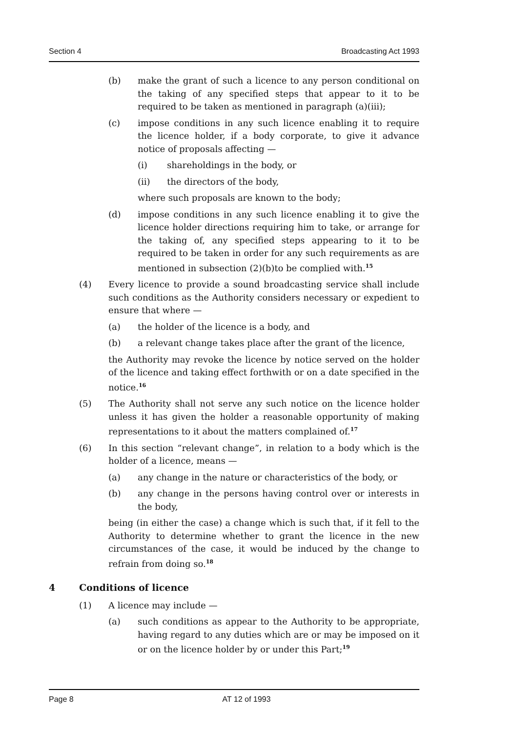Section 4 Broadcasting Act 1993
(b) make the grant of such a licence to any person conditional on the taking of any specified steps that appear to it to be required to be taken as mentioned in paragraph (a)(iii);
(c) impose conditions in any such licence enabling it to require the licence holder, if a body corporate, to give it advance notice of proposals affecting —
(i) shareholdings in the body, or
(ii) the directors of the body,
where such proposals are known to the body;
(d) impose conditions in any such licence enabling it to give the licence holder directions requiring him to take, or arrange for the taking of, any specified steps appearing to it to be required to be taken in order for any such requirements as are mentioned in subsection (2)(b)to be complied with.<sup>15</sup>
(4) Every licence to provide a sound broadcasting service shall include such conditions as the Authority considers necessary or expedient to ensure that where —
(a) the holder of the licence is a body, and
(b) a relevant change takes place after the grant of the licence,
the Authority may revoke the licence by notice served on the holder of the licence and taking effect forthwith or on a date specified in the notice.<sup>16</sup>
(5) The Authority shall not serve any such notice on the licence holder unless it has given the holder a reasonable opportunity of making representations to it about the matters complained of.<sup>17</sup>
(6) In this section “relevant change”, in relation to a body which is the holder of a licence, means —
(a) any change in the nature or characteristics of the body, or
(b) any change in the persons having control over or interests in the body,
being (in either the case) a change which is such that, if it fell to the Authority to determine whether to grant the licence in the new circumstances of the case, it would be induced by the change to refrain from doing so.<sup>18</sup>
4 Conditions of licence
(1) A licence may include —
(a) such conditions as appear to the Authority to be appropriate, having regard to any duties which are or may be imposed on it or on the licence holder by or under this Part;<sup>19</sup>
Page 8 AT 12 of 1993